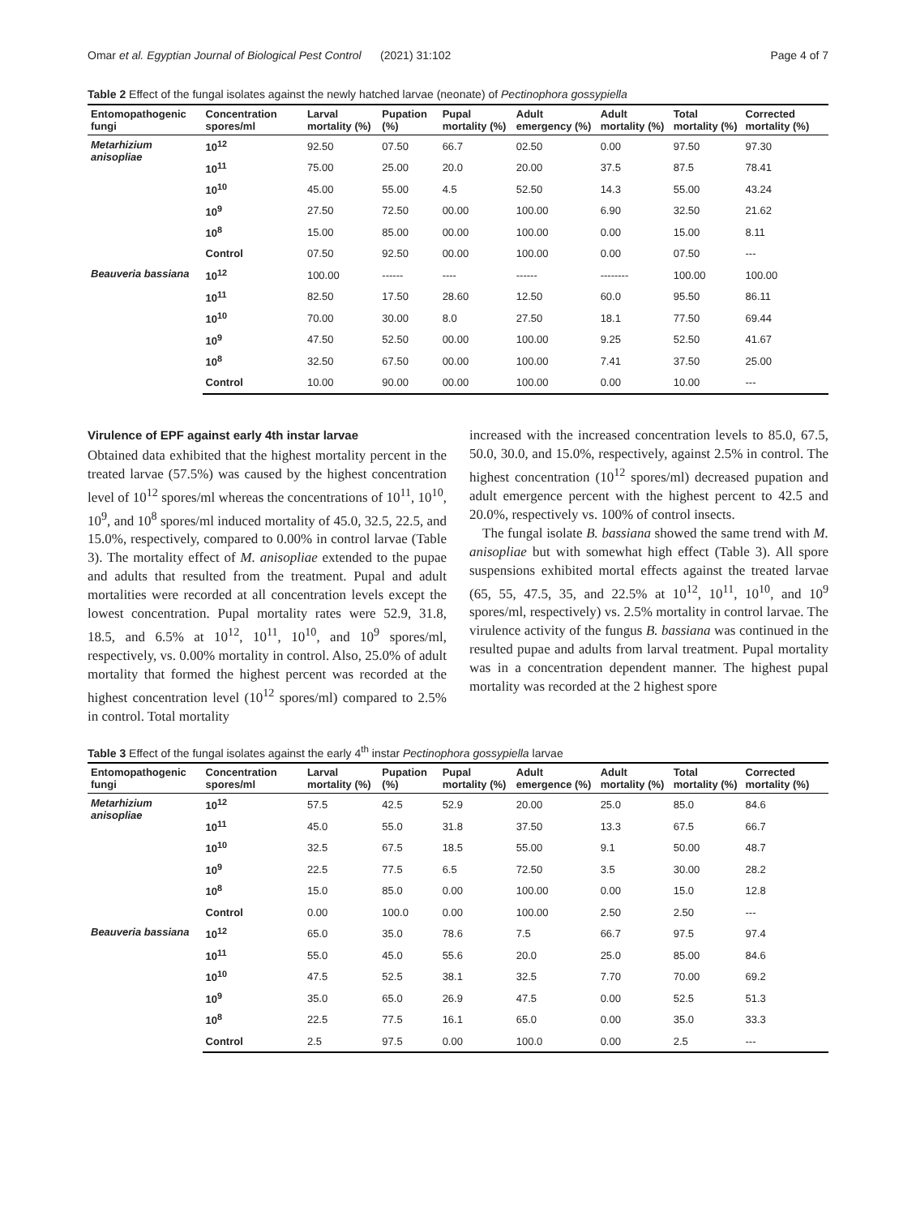Omar et al. Egyptian Journal of Biological Pest Control (2021) 31:102 Page 4 of 7
Table 2 Effect of the fungal isolates against the newly hatched larvae (neonate) of Pectinophora gossypiella
| Entomopathogenic fungi | Concentration spores/ml | Larval mortality (%) | Pupation (%) | Pupal mortality (%) | Adult emergency (%) | Adult mortality (%) | Total mortality (%) | Corrected mortality (%) |
| --- | --- | --- | --- | --- | --- | --- | --- | --- |
| Metarhizium anisopliae | 10<sup>12</sup> | 92.50 | 07.50 | 66.7 | 02.50 | 0.00 | 97.50 | 97.30 |
| | 10<sup>11</sup> | 75.00 | 25.00 | 20.0 | 20.00 | 37.5 | 87.5 | 78.41 |
| | 10<sup>10</sup> | 45.00 | 55.00 | 4.5 | 52.50 | 14.3 | 55.00 | 43.24 |
| | 10<sup>9</sup> | 27.50 | 72.50 | 00.00 | 100.00 | 6.90 | 32.50 | 21.62 |
| | 10<sup>8</sup> | 15.00 | 85.00 | 00.00 | 100.00 | 0.00 | 15.00 | 8.11 |
| | Control | 07.50 | 92.50 | 00.00 | 100.00 | 0.00 | 07.50 | --- |
| Beauveria bassiana | 10<sup>12</sup> | 100.00 | ------ | ---- | ------ | -------- | 100.00 | 100.00 |
| | 10<sup>11</sup> | 82.50 | 17.50 | 28.60 | 12.50 | 60.0 | 95.50 | 86.11 |
| | 10<sup>10</sup> | 70.00 | 30.00 | 8.0 | 27.50 | 18.1 | 77.50 | 69.44 |
| | 10<sup>9</sup> | 47.50 | 52.50 | 00.00 | 100.00 | 9.25 | 52.50 | 41.67 |
| | 10<sup>8</sup> | 32.50 | 67.50 | 00.00 | 100.00 | 7.41 | 37.50 | 25.00 |
| | Control | 10.00 | 90.00 | 00.00 | 100.00 | 0.00 | 10.00 | --- |
Virulence of EPF against early 4th instar larvae
Obtained data exhibited that the highest mortality percent in the treated larvae (57.5%) was caused by the highest concentration level of 10<sup>12</sup> spores/ml whereas the concentrations of 10<sup>11</sup>, 10<sup>10</sup>, 10<sup>9</sup>, and 10<sup>8</sup> spores/ml induced mortality of 45.0, 32.5, 22.5, and 15.0%, respectively, compared to 0.00% in control larvae (Table 3). The mortality effect of M. anisopliae extended to the pupae and adults that resulted from the treatment. Pupal and adult mortalities were recorded at all concentration levels except the lowest concentration. Pupal mortality rates were 52.9, 31.8, 18.5, and 6.5% at 10<sup>12</sup>, 10<sup>11</sup>, 10<sup>10</sup>, and 10<sup>9</sup> spores/ml, respectively, vs. 0.00% mortality in control. Also, 25.0% of adult mortality that formed the highest percent was recorded at the highest concentration level (10<sup>12</sup> spores/ml) compared to 2.5% in control. Total mortality
increased with the increased concentration levels to 85.0, 67.5, 50.0, 30.0, and 15.0%, respectively, against 2.5% in control. The highest concentration (10<sup>12</sup> spores/ml) decreased pupation and adult emergence percent with the highest percent to 42.5 and 20.0%, respectively vs. 100% of control insects.
The fungal isolate B. bassiana showed the same trend with M. anisopliae but with somewhat high effect (Table 3). All spore suspensions exhibited mortal effects against the treated larvae (65, 55, 47.5, 35, and 22.5% at 10<sup>12</sup>, 10<sup>11</sup>, 10<sup>10</sup>, and 10<sup>9</sup> spores/ml, respectively) vs. 2.5% mortality in control larvae. The virulence activity of the fungus B. bassiana was continued in the resulted pupae and adults from larval treatment. Pupal mortality was in a concentration dependent manner. The highest pupal mortality was recorded at the 2 highest spore
Table 3 Effect of the fungal isolates against the early 4<sup>th</sup> instar Pectinophora gossypiella larvae
| Entomopathogenic fungi | Concentration spores/ml | Larval mortality (%) | Pupation (%) | Pupal mortality (%) | Adult emergence (%) | Adult mortality (%) | Total mortality (%) | Corrected mortality (%) |
| --- | --- | --- | --- | --- | --- | --- | --- | --- |
| Metarhizium anisopliae | 10<sup>12</sup> | 57.5 | 42.5 | 52.9 | 20.00 | 25.0 | 85.0 | 84.6 |
| | 10<sup>11</sup> | 45.0 | 55.0 | 31.8 | 37.50 | 13.3 | 67.5 | 66.7 |
| | 10<sup>10</sup> | 32.5 | 67.5 | 18.5 | 55.00 | 9.1 | 50.00 | 48.7 |
| | 10<sup>9</sup> | 22.5 | 77.5 | 6.5 | 72.50 | 3.5 | 30.00 | 28.2 |
| | 10<sup>8</sup> | 15.0 | 85.0 | 0.00 | 100.00 | 0.00 | 15.0 | 12.8 |
| | Control | 0.00 | 100.0 | 0.00 | 100.00 | 2.50 | 2.50 | --- |
| Beauveria bassiana | 10<sup>12</sup> | 65.0 | 35.0 | 78.6 | 7.5 | 66.7 | 97.5 | 97.4 |
| | 10<sup>11</sup> | 55.0 | 45.0 | 55.6 | 20.0 | 25.0 | 85.00 | 84.6 |
| | 10<sup>10</sup> | 47.5 | 52.5 | 38.1 | 32.5 | 7.70 | 70.00 | 69.2 |
| | 10<sup>9</sup> | 35.0 | 65.0 | 26.9 | 47.5 | 0.00 | 52.5 | 51.3 |
| | 10<sup>8</sup> | 22.5 | 77.5 | 16.1 | 65.0 | 0.00 | 35.0 | 33.3 |
| | Control | 2.5 | 97.5 | 0.00 | 100.0 | 0.00 | 2.5 | --- |